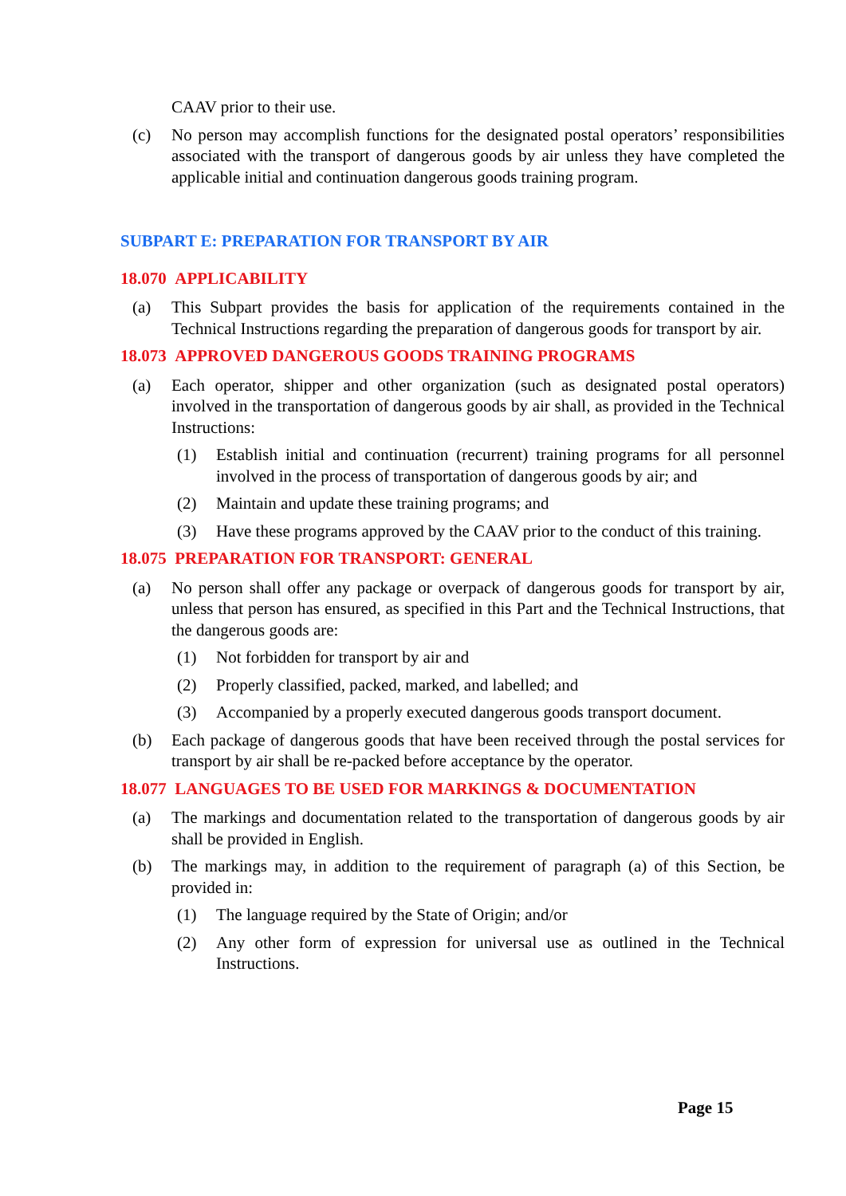CAAV prior to their use.
(c) No person may accomplish functions for the designated postal operators’ responsibilities associated with the transport of dangerous goods by air unless they have completed the applicable initial and continuation dangerous goods training program.
SUBPART E: PREPARATION FOR TRANSPORT BY AIR
18.070 APPLICABILITY
(a) This Subpart provides the basis for application of the requirements contained in the Technical Instructions regarding the preparation of dangerous goods for transport by air.
18.073 APPROVED DANGEROUS GOODS TRAINING PROGRAMS
(a) Each operator, shipper and other organization (such as designated postal operators) involved in the transportation of dangerous goods by air shall, as provided in the Technical Instructions:
(1) Establish initial and continuation (recurrent) training programs for all personnel involved in the process of transportation of dangerous goods by air; and
(2) Maintain and update these training programs; and
(3) Have these programs approved by the CAAV prior to the conduct of this training.
18.075 PREPARATION FOR TRANSPORT: GENERAL
(a) No person shall offer any package or overpack of dangerous goods for transport by air, unless that person has ensured, as specified in this Part and the Technical Instructions, that the dangerous goods are:
(1) Not forbidden for transport by air and
(2) Properly classified, packed, marked, and labelled; and
(3) Accompanied by a properly executed dangerous goods transport document.
(b) Each package of dangerous goods that have been received through the postal services for transport by air shall be re-packed before acceptance by the operator.
18.077 LANGUAGES TO BE USED FOR MARKINGS & DOCUMENTATION
(a) The markings and documentation related to the transportation of dangerous goods by air shall be provided in English.
(b) The markings may, in addition to the requirement of paragraph (a) of this Section, be provided in:
(1) The language required by the State of Origin; and/or
(2) Any other form of expression for universal use as outlined in the Technical Instructions.
Page 15